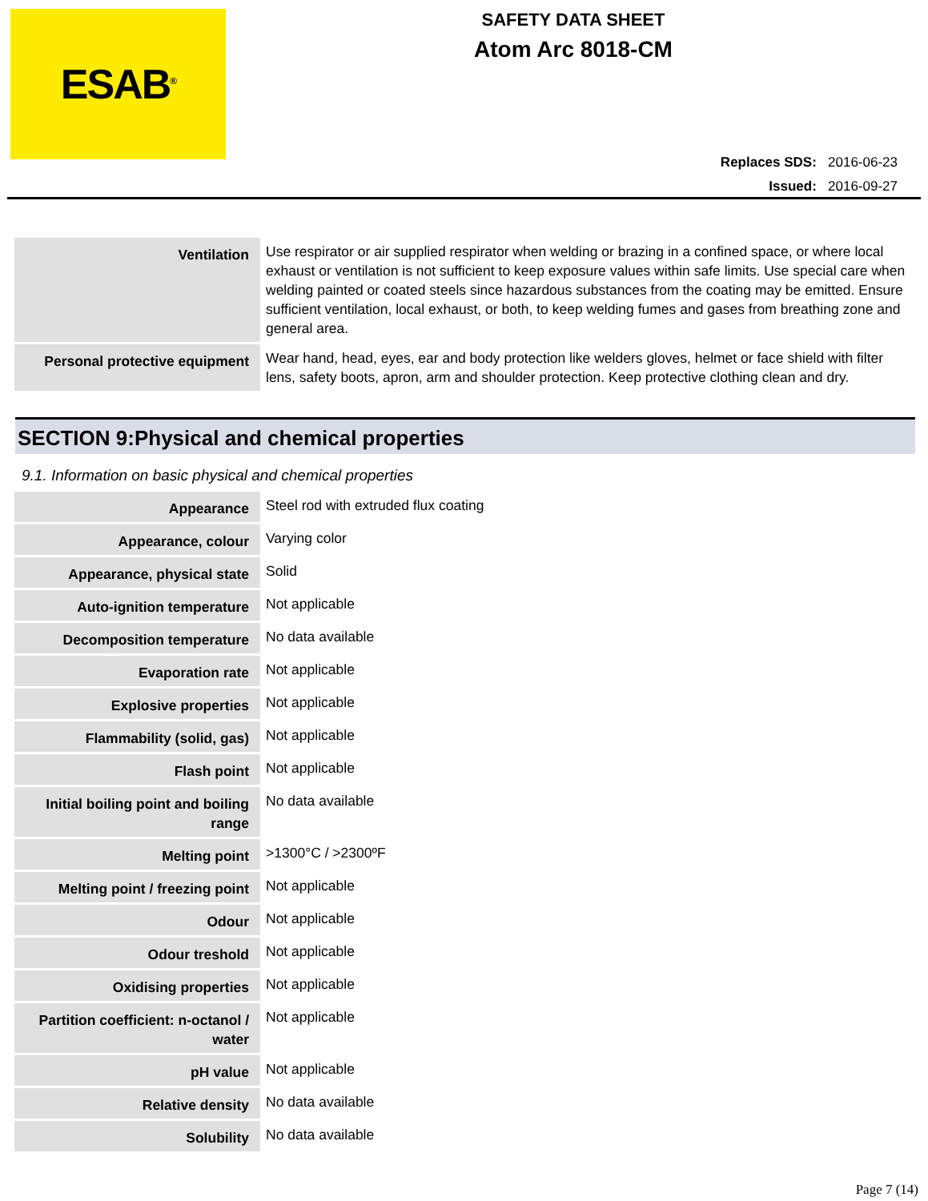ESAB<sup>®</sup>
SAFETY DATA SHEET
Atom Arc 8018-CM
Replaces SDS: 2016-06-23
Issued: 2016-09-27
| Ventilation | Use respirator or air supplied respirator when welding or brazing in a confined space, or where local exhaust or ventilation is not sufficient to keep exposure values within safe limits. Use special care when welding painted or coated steels since hazardous substances from the coating may be emitted. Ensure sufficient ventilation, local exhaust, or both, to keep welding fumes and gases from breathing zone and general area. |
| Personal protective equipment | Wear hand, head, eyes, ear and body protection like welders gloves, helmet or face shield with filter lens, safety boots, apron, arm and shoulder protection. Keep protective clothing clean and dry. |
SECTION 9:Physical and chemical properties
9.1. Information on basic physical and chemical properties
| Appearance | Steel rod with extruded flux coating |
| Appearance, colour | Varying color |
| Appearance, physical state | Solid |
| Auto-ignition temperature | Not applicable |
| Decomposition temperature | No data available |
| Evaporation rate | Not applicable |
| Explosive properties | Not applicable |
| Flammability (solid, gas) | Not applicable |
| Flash point | Not applicable |
| Initial boiling point and boiling range | No data available |
| Melting point | >1300°C / >2300ºF |
| Melting point / freezing point | Not applicable |
| Odour | Not applicable |
| Odour treshold | Not applicable |
| Oxidising properties | Not applicable |
| Partition coefficient: n-octanol / water | Not applicable |
| pH value | Not applicable |
| Relative density | No data available |
| Solubility | No data available |
Page 7 (14)